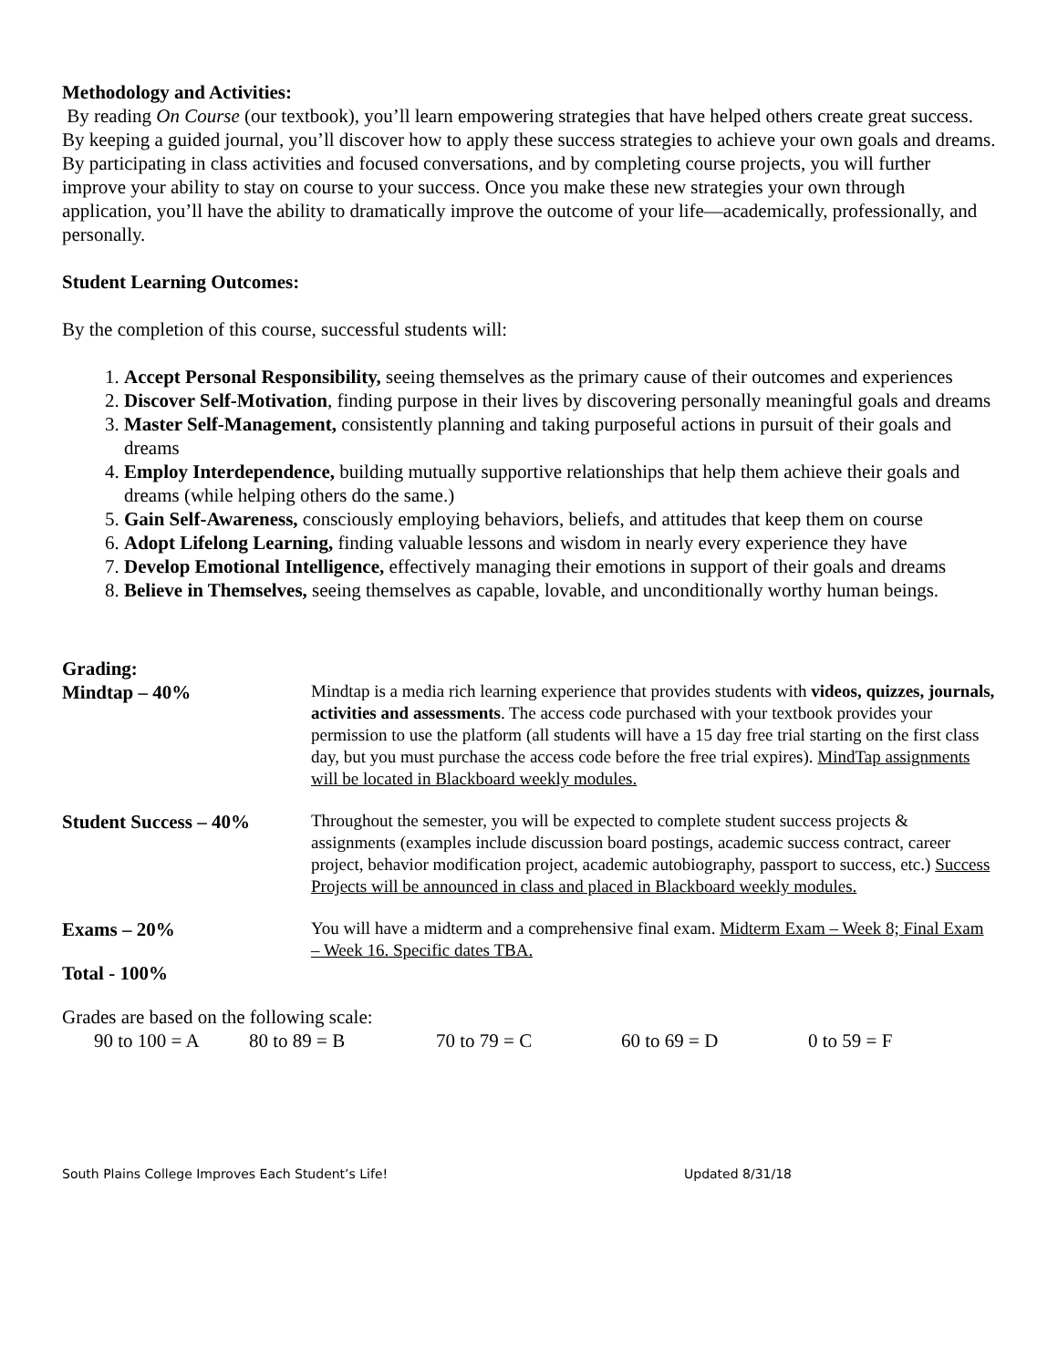Methodology and Activities:
By reading On Course (our textbook), you’ll learn empowering strategies that have helped others create great success. By keeping a guided journal, you’ll discover how to apply these success strategies to achieve your own goals and dreams. By participating in class activities and focused conversations, and by completing course projects, you will further improve your ability to stay on course to your success. Once you make these new strategies your own through application, you’ll have the ability to dramatically improve the outcome of your life—academically, professionally, and personally.
Student Learning Outcomes:
By the completion of this course, successful students will:
1. Accept Personal Responsibility, seeing themselves as the primary cause of their outcomes and experiences
2. Discover Self-Motivation, finding purpose in their lives by discovering personally meaningful goals and dreams
3. Master Self-Management, consistently planning and taking purposeful actions in pursuit of their goals and dreams
4. Employ Interdependence, building mutually supportive relationships that help them achieve their goals and dreams (while helping others do the same.)
5. Gain Self-Awareness, consciously employing behaviors, beliefs, and attitudes that keep them on course
6. Adopt Lifelong Learning, finding valuable lessons and wisdom in nearly every experience they have
7. Develop Emotional Intelligence, effectively managing their emotions in support of their goals and dreams
8. Believe in Themselves, seeing themselves as capable, lovable, and unconditionally worthy human beings.
Grading:
| Mindtap – 40% | Mindtap is a media rich learning experience that provides students with videos, quizzes, journals, activities and assessments . The access code purchased with your textbook provides your permission to use the platform (all students will have a 15 day free trial starting on the first class day, but you must purchase the access code before the free trial expires). MindTap assignments will be located in Blackboard weekly modules. |
| Student Success – 40% | Throughout the semester, you will be expected to complete student success projects & assignments (examples include discussion board postings, academic success contract, career project, behavior modification project, academic autobiography, passport to success, etc.) Success Projects will be announced in class and placed in Blackboard weekly modules. |
| Exams – 20% | You will have a midterm and a comprehensive final exam. Midterm Exam – Week 8; Final Exam – Week 16. Specific dates TBA. |
| Total - 100% | |
Grades are based on the following scale:
90 to 100 = A 80 to 89 = B 70 to 79 = C 60 to 69 = D 0 to 59 = F
South Plains College Improves Each Student’s Life! Updated 8/31/18